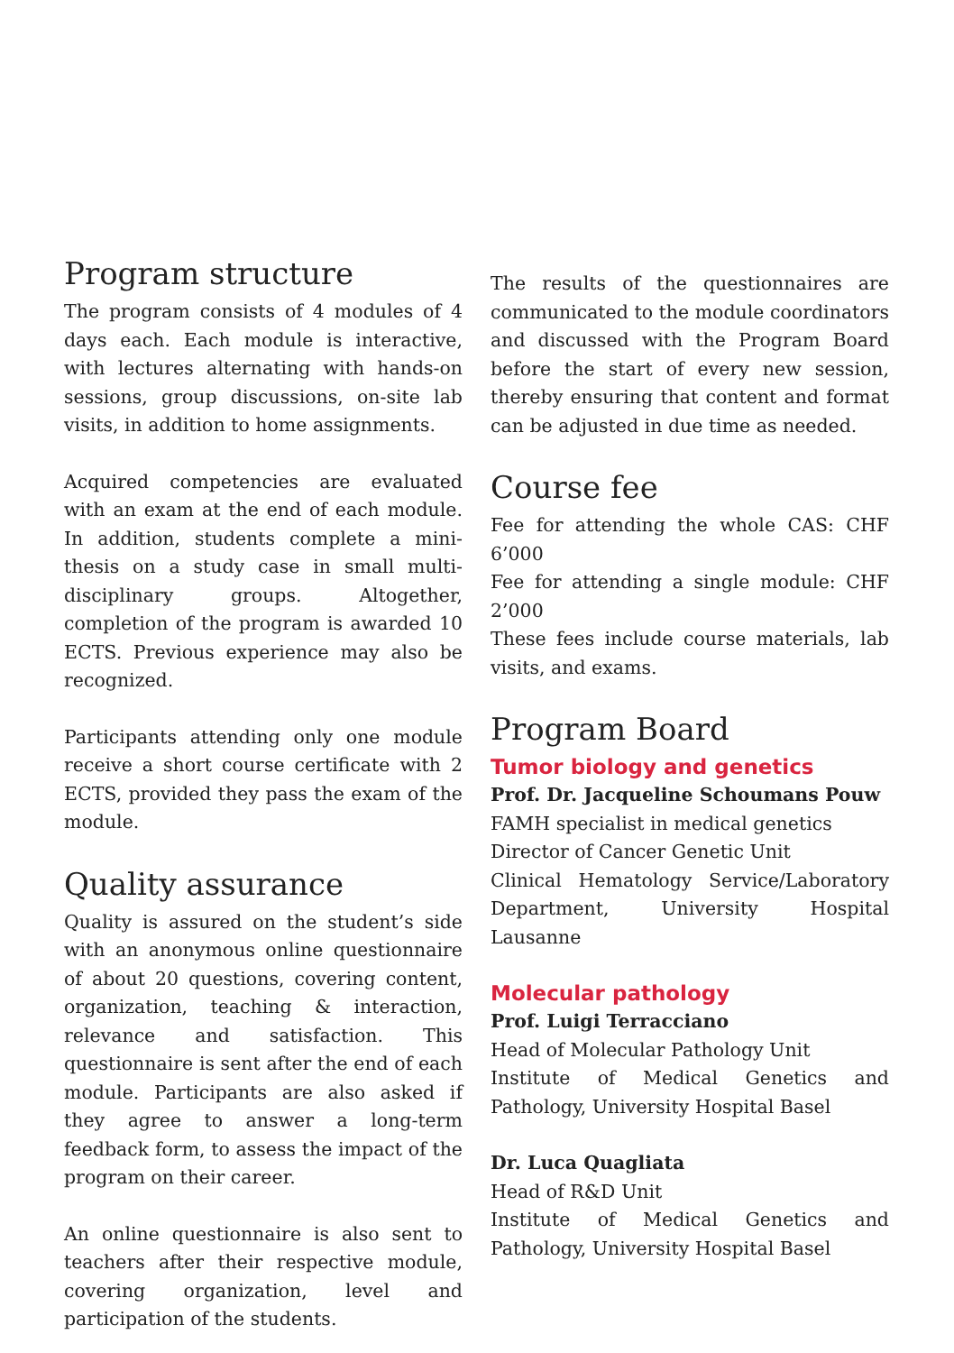Program structure
The program consists of 4 modules of 4 days each. Each module is interactive, with lectures alternating with hands-on sessions, group discussions, on-site lab visits, in addition to home assignments.
Acquired competencies are evaluated with an exam at the end of each module. In addition, students complete a mini-thesis on a study case in small multi-disciplinary groups. Altogether, completion of the program is awarded 10 ECTS. Previous experience may also be recognized.
Participants attending only one module receive a short course certificate with 2 ECTS, provided they pass the exam of the module.
Quality assurance
Quality is assured on the student’s side with an anonymous online questionnaire of about 20 questions, covering content, organization, teaching & interaction, relevance and satisfaction. This questionnaire is sent after the end of each module. Participants are also asked if they agree to answer a long-term feedback form, to assess the impact of the program on their career.
An online questionnaire is also sent to teachers after their respective module, covering organization, level and participation of the students.
The results of the questionnaires are communicated to the module coordinators and discussed with the Program Board before the start of every new session, thereby ensuring that content and format can be adjusted in due time as needed.
Course fee
Fee for attending the whole CAS: CHF 6’000
Fee for attending a single module: CHF 2’000
These fees include course materials, lab visits, and exams.
Program Board
Tumor biology and genetics
Prof. Dr. Jacqueline Schoumans Pouw
FAMH specialist in medical genetics
Director of Cancer Genetic Unit
Clinical Hematology Service/Laboratory Department, University Hospital Lausanne
Molecular pathology
Prof. Luigi Terracciano
Head of Molecular Pathology Unit
Institute of Medical Genetics and Pathology, University Hospital Basel
Dr. Luca Quagliata
Head of R&D Unit
Institute of Medical Genetics and Pathology, University Hospital Basel